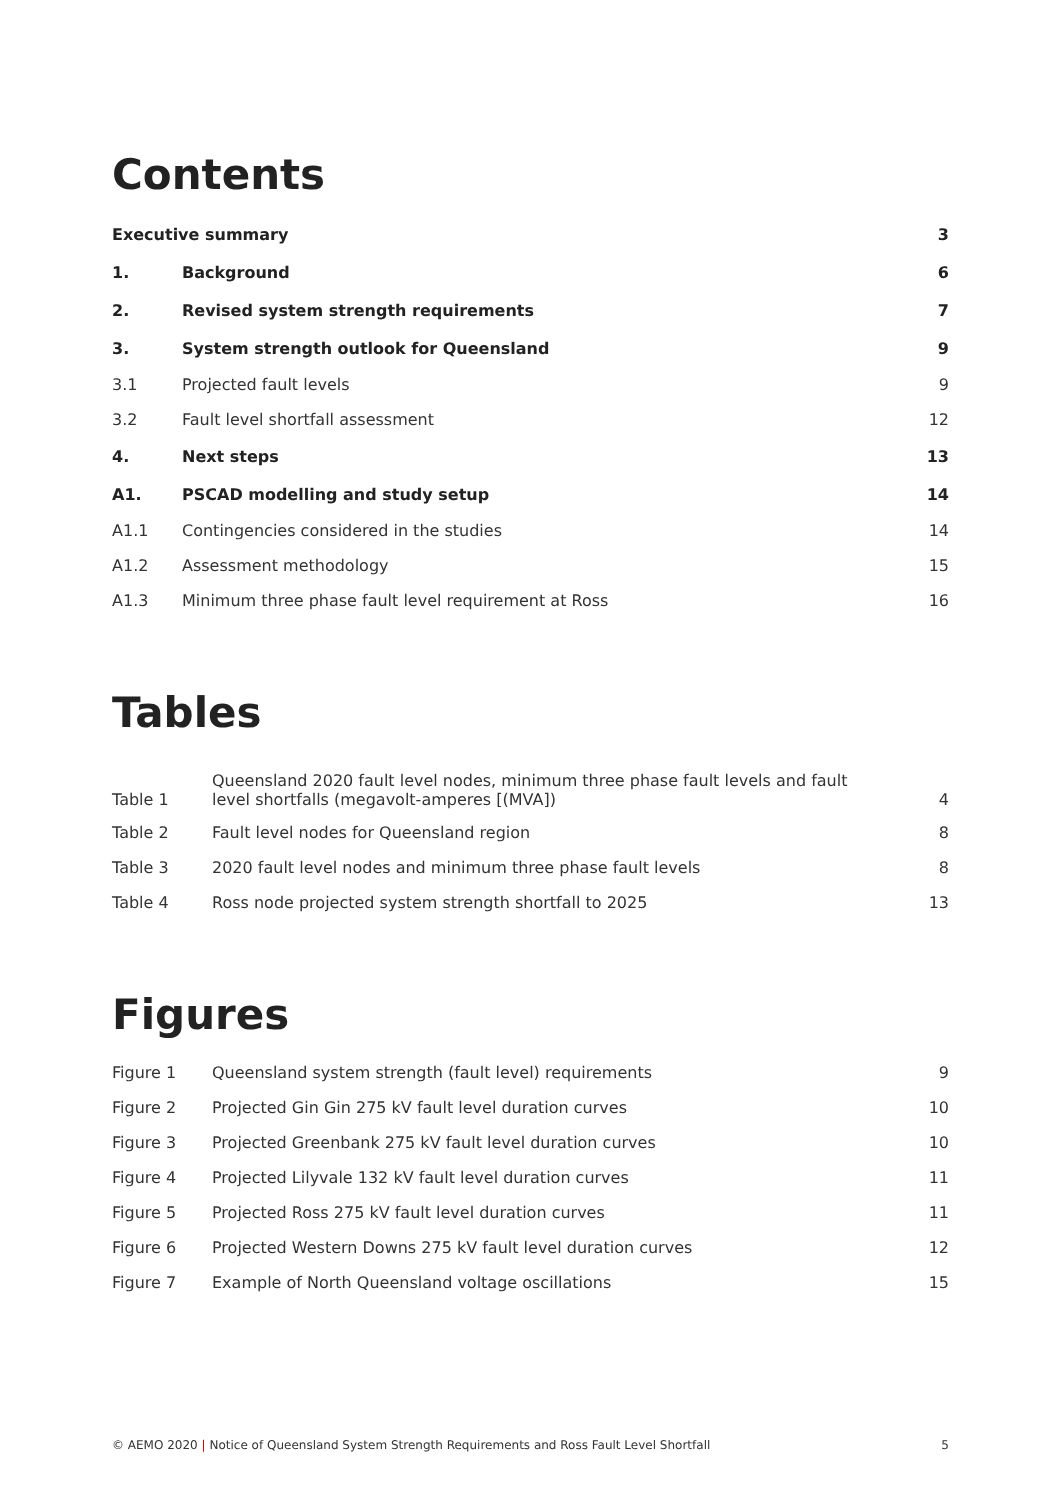Contents
| Executive summary | | 3 |
| 1. | Background | 6 |
| 2. | Revised system strength requirements | 7 |
| 3. | System strength outlook for Queensland | 9 |
| 3.1 | Projected fault levels | 9 |
| 3.2 | Fault level shortfall assessment | 12 |
| 4. | Next steps | 13 |
| A1. | PSCAD modelling and study setup | 14 |
| A1.1 | Contingencies considered in the studies | 14 |
| A1.2 | Assessment methodology | 15 |
| A1.3 | Minimum three phase fault level requirement at Ross | 16 |
Tables
| Table 1 | Queensland 2020 fault level nodes, minimum three phase fault levels and fault level shortfalls (megavolt-amperes [(MVA]) | 4 |
| Table 2 | Fault level nodes for Queensland region | 8 |
| Table 3 | 2020 fault level nodes and minimum three phase fault levels | 8 |
| Table 4 | Ross node projected system strength shortfall to 2025 | 13 |
Figures
| Figure 1 | Queensland system strength (fault level) requirements | 9 |
| Figure 2 | Projected Gin Gin 275 kV fault level duration curves | 10 |
| Figure 3 | Projected Greenbank 275 kV fault level duration curves | 10 |
| Figure 4 | Projected Lilyvale 132 kV fault level duration curves | 11 |
| Figure 5 | Projected Ross 275 kV fault level duration curves | 11 |
| Figure 6 | Projected Western Downs 275 kV fault level duration curves | 12 |
| Figure 7 | Example of North Queensland voltage oscillations | 15 |
© AEMO 2020 | Notice of Queensland System Strength Requirements and Ross Fault Level Shortfall 5